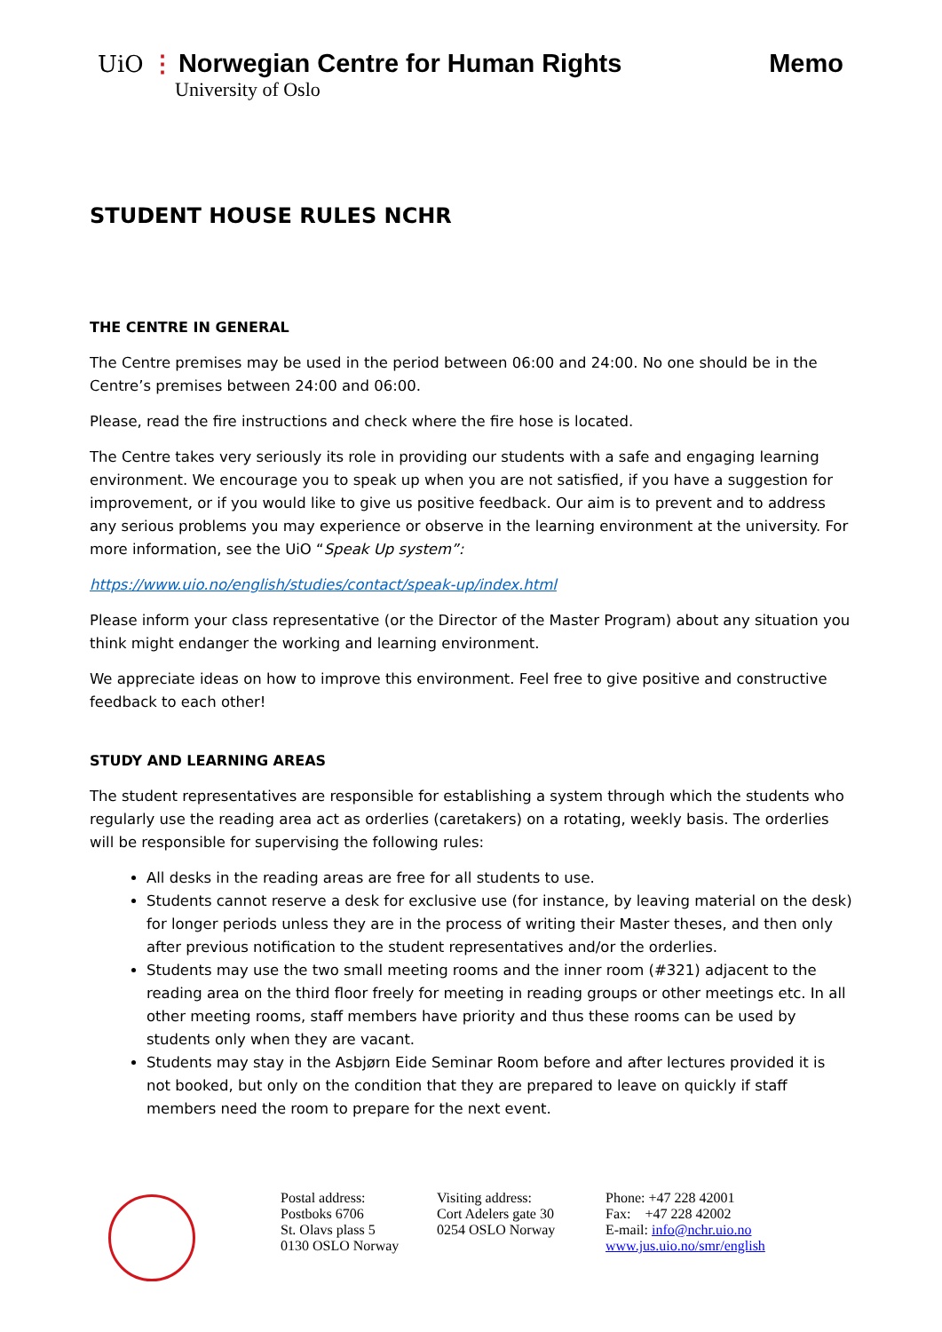UiO ⋮ Norwegian Centre for Human Rights
University of Oslo
Memo
STUDENT HOUSE RULES NCHR
THE CENTRE IN GENERAL
The Centre premises may be used in the period between 06:00 and 24:00. No one should be in the Centre’s premises between 24:00 and 06:00.
Please, read the fire instructions and check where the fire hose is located.
The Centre takes very seriously its role in providing our students with a safe and engaging learning environment. We encourage you to speak up when you are not satisfied, if you have a suggestion for improvement, or if you would like to give us positive feedback. Our aim is to prevent and to address any serious problems you may experience or observe in the learning environment at the university. For more information, see the UiO “Speak Up system”:
https://www.uio.no/english/studies/contact/speak-up/index.html
Please inform your class representative (or the Director of the Master Program) about any situation you think might endanger the working and learning environment.
We appreciate ideas on how to improve this environment. Feel free to give positive and constructive feedback to each other!
STUDY AND LEARNING AREAS
The student representatives are responsible for establishing a system through which the students who regularly use the reading area act as orderlies (caretakers) on a rotating, weekly basis. The orderlies will be responsible for supervising the following rules:
All desks in the reading areas are free for all students to use.
Students cannot reserve a desk for exclusive use (for instance, by leaving material on the desk) for longer periods unless they are in the process of writing their Master theses, and then only after previous notification to the student representatives and/or the orderlies.
Students may use the two small meeting rooms and the inner room (#321) adjacent to the reading area on the third floor freely for meeting in reading groups or other meetings etc. In all other meeting rooms, staff members have priority and thus these rooms can be used by students only when they are vacant.
Students may stay in the Asbjørn Eide Seminar Room before and after lectures provided it is not booked, but only on the condition that they are prepared to leave on quickly if staff members need the room to prepare for the next event.
Postal address:
Postboks 6706
St. Olavs plass 5
0130 OSLO Norway
Visiting address:
Cort Adelers gate 30
0254 OSLO Norway
Phone: +47 228 42001
Fax: +47 228 42002
E-mail: info@nchr.uio.no
www.jus.uio.no/smr/english